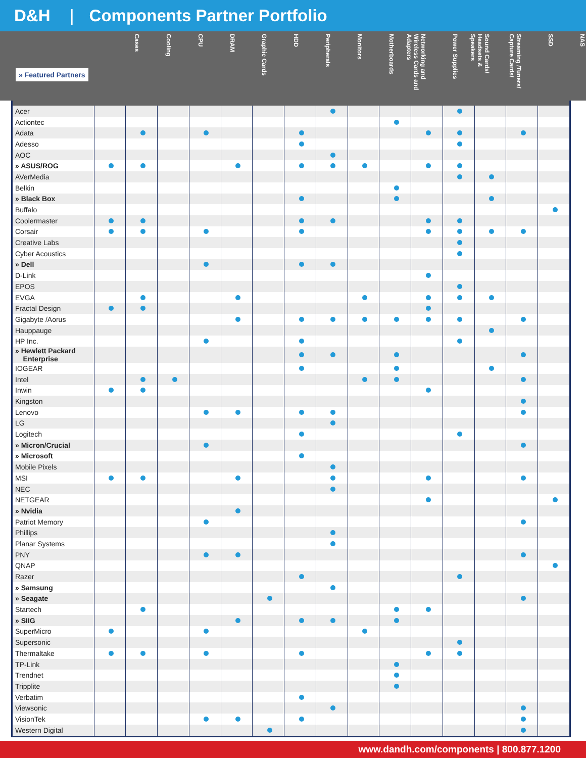D&H | Components Partner Portfolio
» Featured Partners
Cases
Cooling
CPU
DRAM
Graphic Cards
HDD
Peripherals
Monitors
Motherboards
Networking and Wireless Cards and Adapters
Power Supplies
Sound Cards/ Headsets & Speakers
Streaming /Tuners/ Capture Cards/
SSD
NAS
| Acer | | | | | | | | | | | | | | | |
| Actiontec | | | | | | | | | | | | | | | |
| Adata | | | | | | | | | | | | | | | |
| Adesso | | | | | | | | | | | | | | | |
| AOC | | | | | | | | | | | | | | | |
| » ASUS/ROG | | | | | | | | | | | | | | | |
| AVerMedia | | | | | | | | | | | | | | | |
| Belkin | | | | | | | | | | | | | | | |
| » Black Box | | | | | | | | | | | | | | | |
| Buffalo | | | | | | | | | | | | | | | |
| Coolermaster | | | | | | | | | | | | | | | |
| Corsair | | | | | | | | | | | | | | | |
| Creative Labs | | | | | | | | | | | | | | | |
| Cyber Acoustics | | | | | | | | | | | | | | | |
| » Dell | | | | | | | | | | | | | | | |
| D-Link | | | | | | | | | | | | | | | |
| EPOS | | | | | | | | | | | | | | | |
| EVGA | | | | | | | | | | | | | | | |
| Fractal Design | | | | | | | | | | | | | | | |
| Gigabyte /Aorus | | | | | | | | | | | | | | | |
| Hauppauge | | | | | | | | | | | | | | | |
| HP Inc. | | | | | | | | | | | | | | | |
| » Hewlett Packard Enterprise | | | | | | | | | | | | | | | |
| IOGEAR | | | | | | | | | | | | | | | |
| Intel | | | | | | | | | | | | | | | |
| Inwin | | | | | | | | | | | | | | | |
| Kingston | | | | | | | | | | | | | | | |
| Lenovo | | | | | | | | | | | | | | | |
| LG | | | | | | | | | | | | | | | |
| Logitech | | | | | | | | | | | | | | | |
| » Micron/Crucial | | | | | | | | | | | | | | | |
| » Microsoft | | | | | | | | | | | | | | | |
| Mobile Pixels | | | | | | | | | | | | | | | |
| MSI | | | | | | | | | | | | | | | |
| NEC | | | | | | | | | | | | | | | |
| NETGEAR | | | | | | | | | | | | | | | |
| » Nvidia | | | | | | | | | | | | | | | |
| Patriot Memory | | | | | | | | | | | | | | | |
| Phillips | | | | | | | | | | | | | | | |
| Planar Systems | | | | | | | | | | | | | | | |
| PNY | | | | | | | | | | | | | | | |
| QNAP | | | | | | | | | | | | | | | |
| Razer | | | | | | | | | | | | | | | |
| » Samsung | | | | | | | | | | | | | | | |
| » Seagate | | | | | | | | | | | | | | | |
| Startech | | | | | | | | | | | | | | | |
| » SIIG | | | | | | | | | | | | | | | |
| SuperMicro | | | | | | | | | | | | | | | |
| Supersonic | | | | | | | | | | | | | | | |
| Thermaltake | | | | | | | | | | | | | | | |
| TP-Link | | | | | | | | | | | | | | | |
| Trendnet | | | | | | | | | | | | | | | |
| Tripplite | | | | | | | | | | | | | | | |
| Verbatim | | | | | | | | | | | | | | | |
| Viewsonic | | | | | | | | | | | | | | | |
| VisionTek | | | | | | | | | | | | | | | |
| Western Digital | | | | | | | | | | | | | | | |
www.dandh.com/components | 800.877.1200